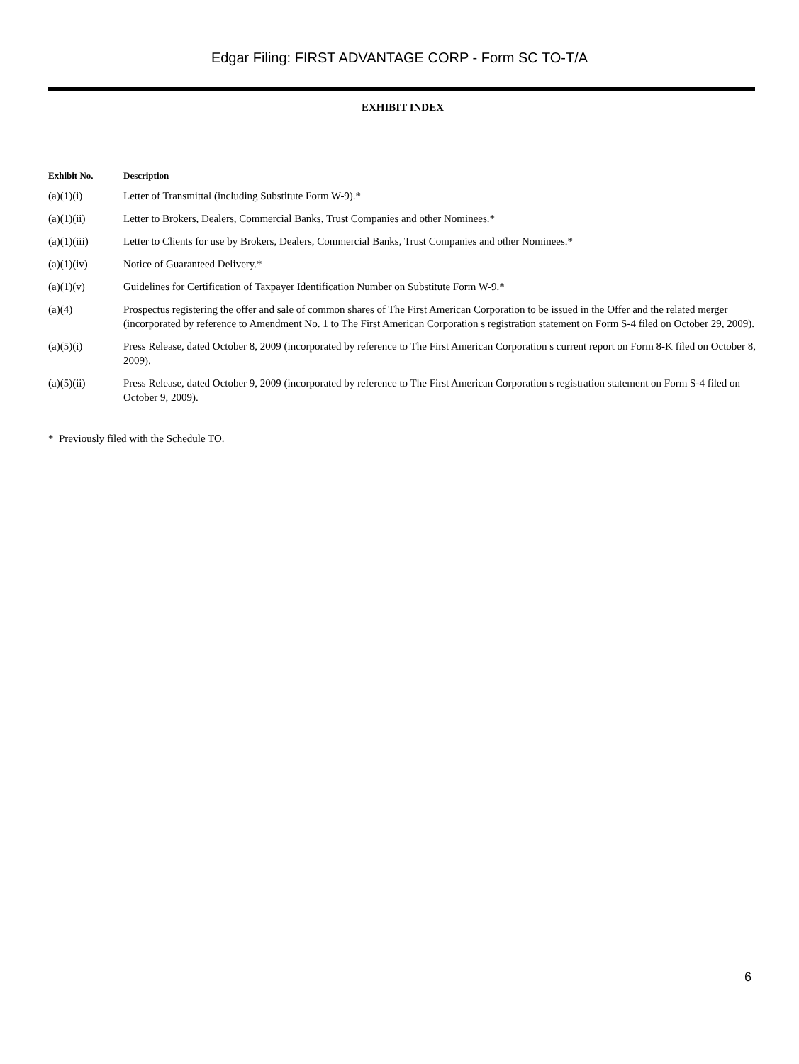Edgar Filing: FIRST ADVANTAGE CORP - Form SC TO-T/A
EXHIBIT INDEX
| Exhibit No. | Description |
| --- | --- |
| (a)(1)(i) | Letter of Transmittal (including Substitute Form W-9).* |
| (a)(1)(ii) | Letter to Brokers, Dealers, Commercial Banks, Trust Companies and other Nominees.* |
| (a)(1)(iii) | Letter to Clients for use by Brokers, Dealers, Commercial Banks, Trust Companies and other Nominees.* |
| (a)(1)(iv) | Notice of Guaranteed Delivery.* |
| (a)(1)(v) | Guidelines for Certification of Taxpayer Identification Number on Substitute Form W-9.* |
| (a)(4) | Prospectus registering the offer and sale of common shares of The First American Corporation to be issued in the Offer and the related merger (incorporated by reference to Amendment No. 1 to The First American Corporation s registration statement on Form S-4 filed on October 29, 2009). |
| (a)(5)(i) | Press Release, dated October 8, 2009 (incorporated by reference to The First American Corporation s current report on Form 8-K filed on October 8, 2009). |
| (a)(5)(ii) | Press Release, dated October 9, 2009 (incorporated by reference to The First American Corporation s registration statement on Form S-4 filed on October 9, 2009). |
* Previously filed with the Schedule TO.
6